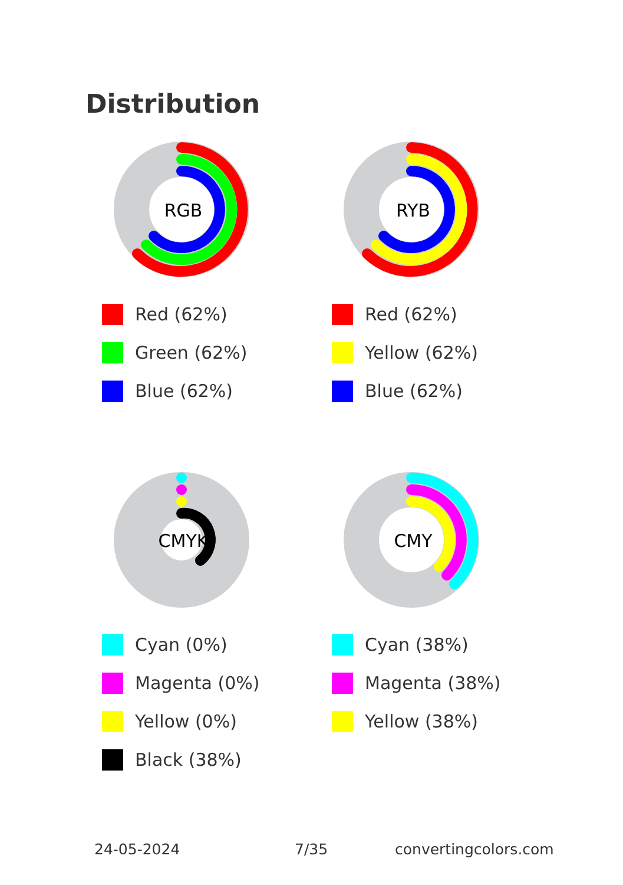Distribution
RGB
Red (62%)
Green (62%)
Blue (62%)
RYB
Red (62%)
Yellow (62%)
Blue (62%)
CMYK
Cyan (0%)
Magenta (0%)
Yellow (0%)
Black (38%)
CMY
Cyan (38%)
Magenta (38%)
Yellow (38%)
24-05-2024 7/35 convertingcolors.com